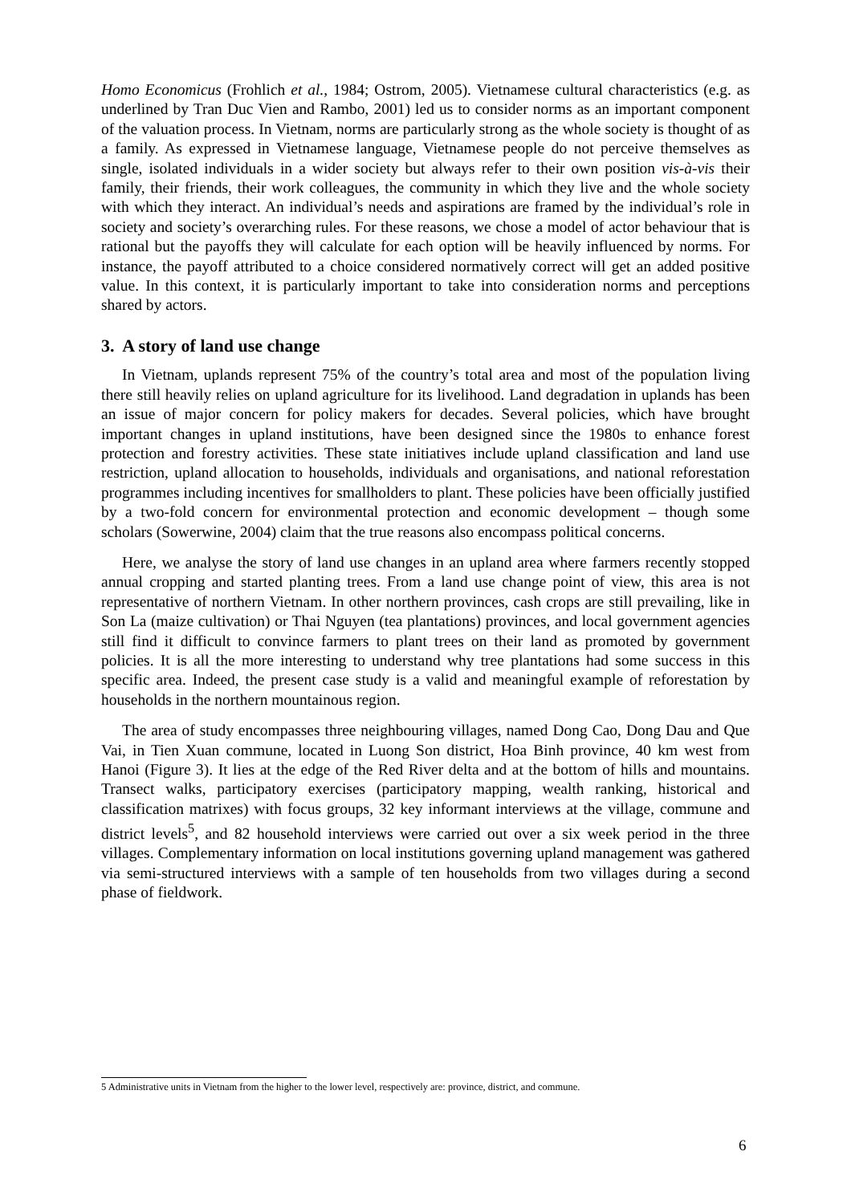Homo Economicus (Frohlich et al., 1984; Ostrom, 2005). Vietnamese cultural characteristics (e.g. as underlined by Tran Duc Vien and Rambo, 2001) led us to consider norms as an important component of the valuation process. In Vietnam, norms are particularly strong as the whole society is thought of as a family. As expressed in Vietnamese language, Vietnamese people do not perceive themselves as single, isolated individuals in a wider society but always refer to their own position vis-à-vis their family, their friends, their work colleagues, the community in which they live and the whole society with which they interact. An individual’s needs and aspirations are framed by the individual’s role in society and society’s overarching rules. For these reasons, we chose a model of actor behaviour that is rational but the payoffs they will calculate for each option will be heavily influenced by norms. For instance, the payoff attributed to a choice considered normatively correct will get an added positive value. In this context, it is particularly important to take into consideration norms and perceptions shared by actors.
3. A story of land use change
In Vietnam, uplands represent 75% of the country’s total area and most of the population living there still heavily relies on upland agriculture for its livelihood. Land degradation in uplands has been an issue of major concern for policy makers for decades. Several policies, which have brought important changes in upland institutions, have been designed since the 1980s to enhance forest protection and forestry activities. These state initiatives include upland classification and land use restriction, upland allocation to households, individuals and organisations, and national reforestation programmes including incentives for smallholders to plant. These policies have been officially justified by a two-fold concern for environmental protection and economic development – though some scholars (Sowerwine, 2004) claim that the true reasons also encompass political concerns.
Here, we analyse the story of land use changes in an upland area where farmers recently stopped annual cropping and started planting trees. From a land use change point of view, this area is not representative of northern Vietnam. In other northern provinces, cash crops are still prevailing, like in Son La (maize cultivation) or Thai Nguyen (tea plantations) provinces, and local government agencies still find it difficult to convince farmers to plant trees on their land as promoted by government policies. It is all the more interesting to understand why tree plantations had some success in this specific area. Indeed, the present case study is a valid and meaningful example of reforestation by households in the northern mountainous region.
The area of study encompasses three neighbouring villages, named Dong Cao, Dong Dau and Que Vai, in Tien Xuan commune, located in Luong Son district, Hoa Binh province, 40 km west from Hanoi (Figure 3). It lies at the edge of the Red River delta and at the bottom of hills and mountains. Transect walks, participatory exercises (participatory mapping, wealth ranking, historical and classification matrixes) with focus groups, 32 key informant interviews at the village, commune and district levels<sup>5</sup>, and 82 household interviews were carried out over a six week period in the three villages. Complementary information on local institutions governing upland management was gathered via semi-structured interviews with a sample of ten households from two villages during a second phase of fieldwork.
5 Administrative units in Vietnam from the higher to the lower level, respectively are: province, district, and commune.
6